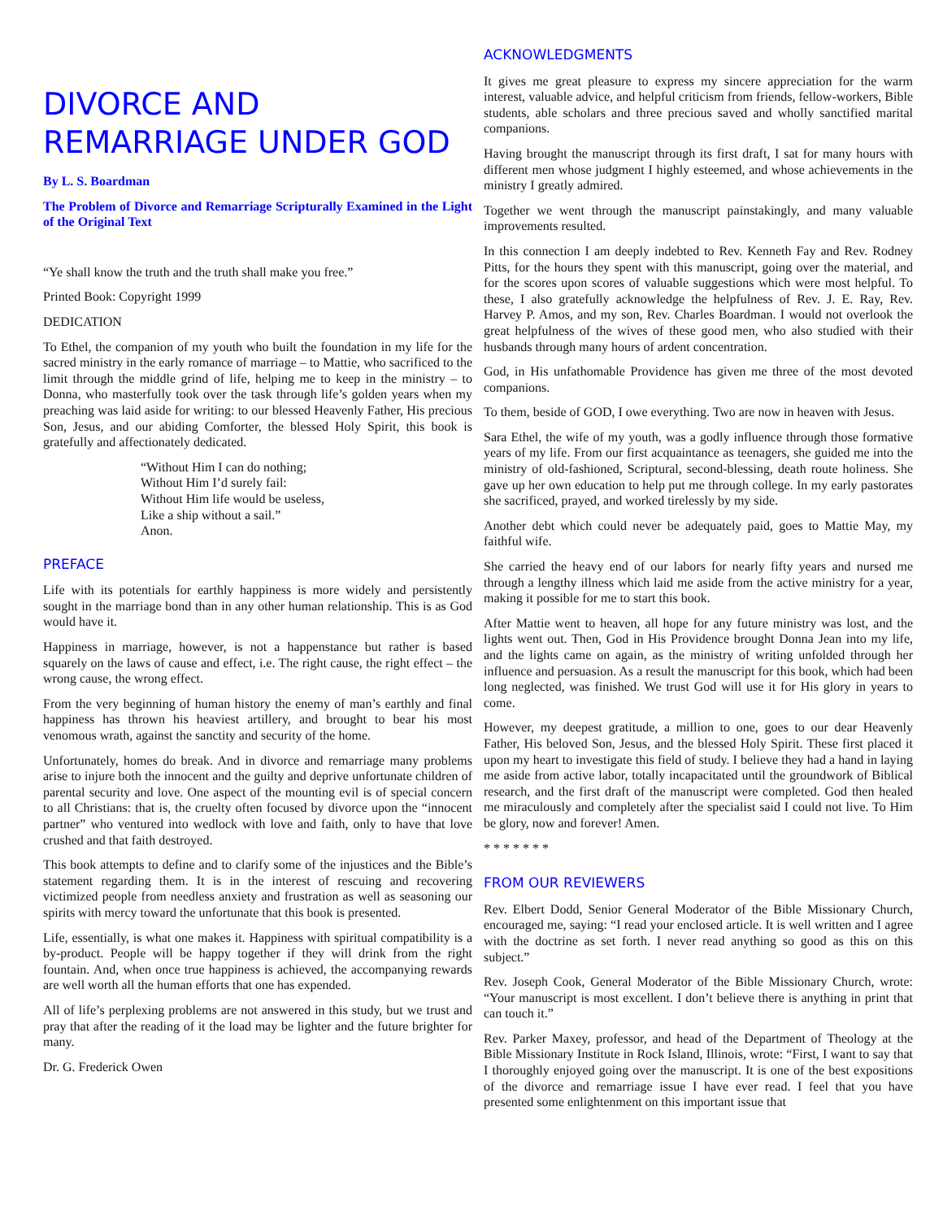DIVORCE AND
REMARRIAGE UNDER GOD
By L. S. Boardman
The Problem of Divorce and Remarriage Scripturally Examined in the Light of the Original Text
“Ye shall know the truth and the truth shall make you free.”
Printed Book: Copyright 1999
DEDICATION
To Ethel, the companion of my youth who built the foundation in my life for the sacred ministry in the early romance of marriage – to Mattie, who sacrificed to the limit through the middle grind of life, helping me to keep in the ministry – to Donna, who masterfully took over the task through life’s golden years when my preaching was laid aside for writing: to our blessed Heavenly Father, His precious Son, Jesus, and our abiding Comforter, the blessed Holy Spirit, this book is gratefully and affectionately dedicated.
“Without Him I can do nothing;
Without Him I’d surely fail:
Without Him life would be useless,
Like a ship without a sail.”
Anon.
PREFACE
Life with its potentials for earthly happiness is more widely and persistently sought in the marriage bond than in any other human relationship. This is as God would have it.
Happiness in marriage, however, is not a happenstance but rather is based squarely on the laws of cause and effect, i.e. The right cause, the right effect – the wrong cause, the wrong effect.
From the very beginning of human history the enemy of man’s earthly and final happiness has thrown his heaviest artillery, and brought to bear his most venomous wrath, against the sanctity and security of the home.
Unfortunately, homes do break. And in divorce and remarriage many problems arise to injure both the innocent and the guilty and deprive unfortunate children of parental security and love. One aspect of the mounting evil is of special concern to all Christians: that is, the cruelty often focused by divorce upon the “innocent partner” who ventured into wedlock with love and faith, only to have that love crushed and that faith destroyed.
This book attempts to define and to clarify some of the injustices and the Bible’s statement regarding them. It is in the interest of rescuing and recovering victimized people from needless anxiety and frustration as well as seasoning our spirits with mercy toward the unfortunate that this book is presented.
Life, essentially, is what one makes it. Happiness with spiritual compatibility is a by-product. People will be happy together if they will drink from the right fountain. And, when once true happiness is achieved, the accompanying rewards are well worth all the human efforts that one has expended.
All of life’s perplexing problems are not answered in this study, but we trust and pray that after the reading of it the load may be lighter and the future brighter for many.
Dr. G. Frederick Owen
ACKNOWLEDGMENTS
It gives me great pleasure to express my sincere appreciation for the warm interest, valuable advice, and helpful criticism from friends, fellow-workers, Bible students, able scholars and three precious saved and wholly sanctified marital companions.
Having brought the manuscript through its first draft, I sat for many hours with different men whose judgment I highly esteemed, and whose achievements in the ministry I greatly admired.
Together we went through the manuscript painstakingly, and many valuable improvements resulted.
In this connection I am deeply indebted to Rev. Kenneth Fay and Rev. Rodney Pitts, for the hours they spent with this manuscript, going over the material, and for the scores upon scores of valuable suggestions which were most helpful. To these, I also gratefully acknowledge the helpfulness of Rev. J. E. Ray, Rev. Harvey P. Amos, and my son, Rev. Charles Boardman. I would not overlook the great helpfulness of the wives of these good men, who also studied with their husbands through many hours of ardent concentration.
God, in His unfathomable Providence has given me three of the most devoted companions.
To them, beside of GOD, I owe everything. Two are now in heaven with Jesus.
Sara Ethel, the wife of my youth, was a godly influence through those formative years of my life. From our first acquaintance as teenagers, she guided me into the ministry of old-fashioned, Scriptural, second-blessing, death route holiness. She gave up her own education to help put me through college. In my early pastorates she sacrificed, prayed, and worked tirelessly by my side.
Another debt which could never be adequately paid, goes to Mattie May, my faithful wife.
She carried the heavy end of our labors for nearly fifty years and nursed me through a lengthy illness which laid me aside from the active ministry for a year, making it possible for me to start this book.
After Mattie went to heaven, all hope for any future ministry was lost, and the lights went out. Then, God in His Providence brought Donna Jean into my life, and the lights came on again, as the ministry of writing unfolded through her influence and persuasion. As a result the manuscript for this book, which had been long neglected, was finished. We trust God will use it for His glory in years to come.
However, my deepest gratitude, a million to one, goes to our dear Heavenly Father, His beloved Son, Jesus, and the blessed Holy Spirit. These first placed it upon my heart to investigate this field of study. I believe they had a hand in laying me aside from active labor, totally incapacitated until the groundwork of Biblical research, and the first draft of the manuscript were completed. God then healed me miraculously and completely after the specialist said I could not live. To Him be glory, now and forever! Amen.
* * * * * * *
FROM OUR REVIEWERS
Rev. Elbert Dodd, Senior General Moderator of the Bible Missionary Church, encouraged me, saying: “I read your enclosed article. It is well written and I agree with the doctrine as set forth. I never read anything so good as this on this subject.”
Rev. Joseph Cook, General Moderator of the Bible Missionary Church, wrote: “Your manuscript is most excellent. I don’t believe there is anything in print that can touch it.”
Rev. Parker Maxey, professor, and head of the Department of Theology at the Bible Missionary Institute in Rock Island, Illinois, wrote: “First, I want to say that I thoroughly enjoyed going over the manuscript. It is one of the best expositions of the divorce and remarriage issue I have ever read. I feel that you have presented some enlightenment on this important issue that